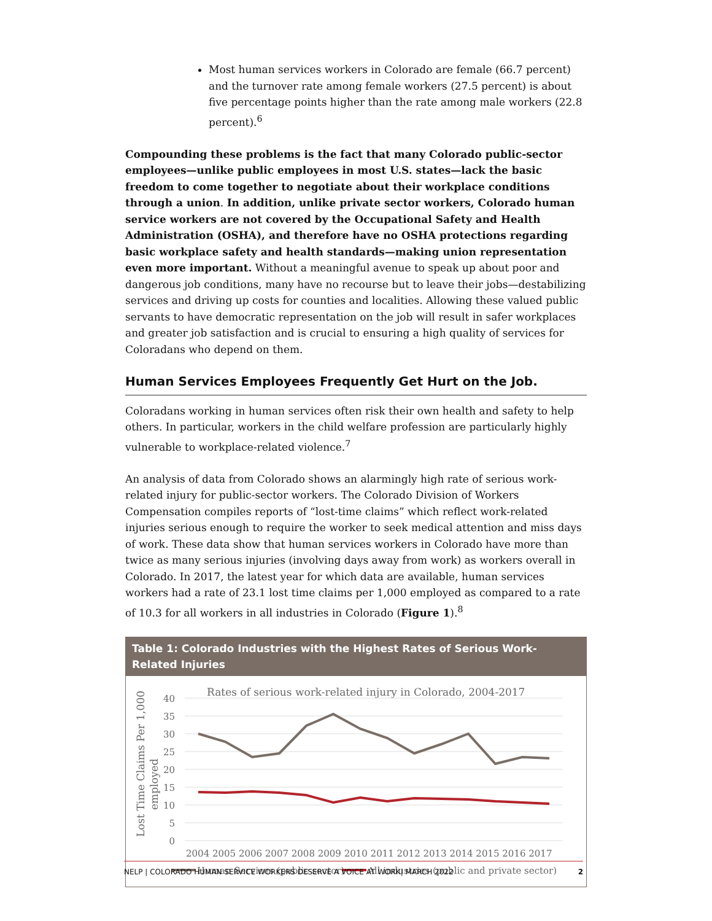Most human services workers in Colorado are female (66.7 percent) and the turnover rate among female workers (27.5 percent) is about five percentage points higher than the rate among male workers (22.8 percent).<sup>6</sup>
Compounding these problems is the fact that many Colorado public-sector employees—unlike public employees in most U.S. states—lack the basic freedom to come together to negotiate about their workplace conditions through a union. In addition, unlike private sector workers, Colorado human service workers are not covered by the Occupational Safety and Health Administration (OSHA), and therefore have no OSHA protections regarding basic workplace safety and health standards—making union representation even more important. Without a meaningful avenue to speak up about poor and dangerous job conditions, many have no recourse but to leave their jobs—destabilizing services and driving up costs for counties and localities. Allowing these valued public servants to have democratic representation on the job will result in safer workplaces and greater job satisfaction and is crucial to ensuring a high quality of services for Coloradans who depend on them.
Human Services Employees Frequently Get Hurt on the Job.
Coloradans working in human services often risk their own health and safety to help others. In particular, workers in the child welfare profession are particularly highly vulnerable to workplace-related violence.<sup>7</sup>
An analysis of data from Colorado shows an alarmingly high rate of serious work-related injury for public-sector workers. The Colorado Division of Workers Compensation compiles reports of “lost-time claims” which reflect work-related injuries serious enough to require the worker to seek medical attention and miss days of work. These data show that human services workers in Colorado have more than twice as many serious injuries (involving days away from work) as workers overall in Colorado. In 2017, the latest year for which data are available, human services workers had a rate of 23.1 lost time claims per 1,000 employed as compared to a rate of 10.3 for all workers in all industries in Colorado (Figure 1).<sup>8</sup>
Table 1: Colorado Industries with the Highest Rates of Serious Work-Related Injuries
Rates of serious work-related injury in Colorado, 2004-2017
40
35
30
25
20
15
10
5
0
Lost Time Claims Per 1,000
employed
2004 2005 2006 2007 2008 2009 2010 2011 2012 2013 2014 2015 2016 2017
Human Services (public sector)
All industries (public and private sector)
NELP | COLORADO HUMAN SERVICE WORKERS DESERVE A VOICE AT WORK| MARCH 2022 2